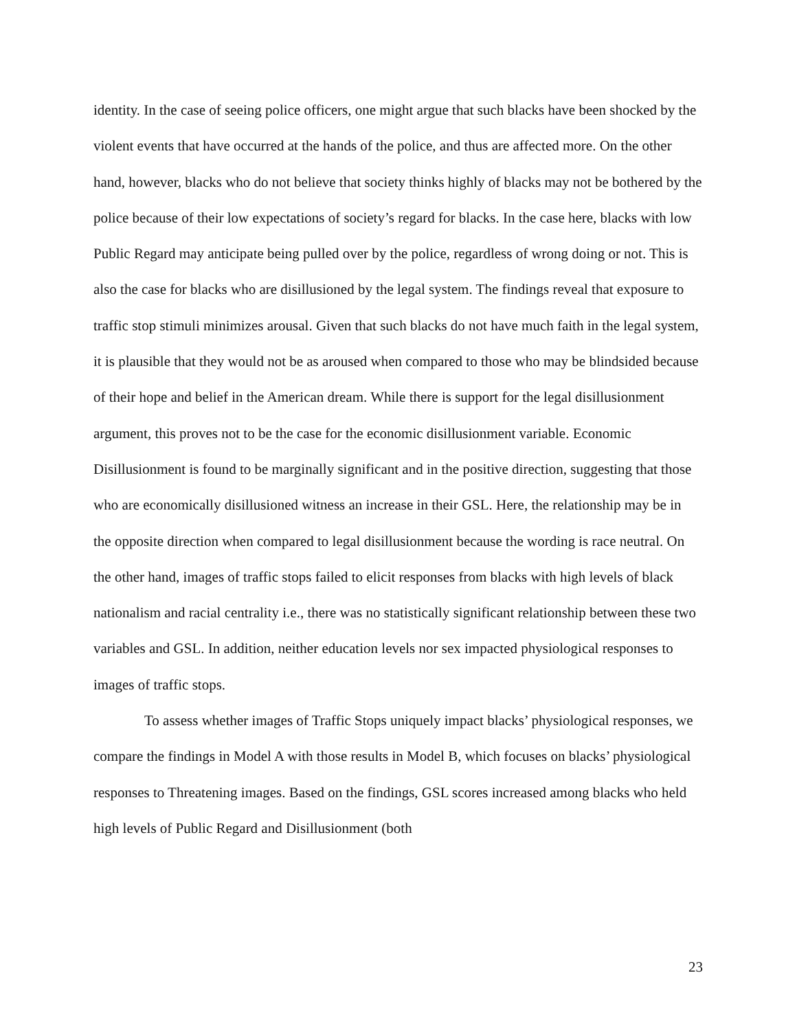identity. In the case of seeing police officers, one might argue that such blacks have been shocked by the violent events that have occurred at the hands of the police, and thus are affected more. On the other hand, however, blacks who do not believe that society thinks highly of blacks may not be bothered by the police because of their low expectations of society’s regard for blacks. In the case here, blacks with low Public Regard may anticipate being pulled over by the police, regardless of wrong doing or not. This is also the case for blacks who are disillusioned by the legal system. The findings reveal that exposure to traffic stop stimuli minimizes arousal. Given that such blacks do not have much faith in the legal system, it is plausible that they would not be as aroused when compared to those who may be blindsided because of their hope and belief in the American dream. While there is support for the legal disillusionment argument, this proves not to be the case for the economic disillusionment variable. Economic Disillusionment is found to be marginally significant and in the positive direction, suggesting that those who are economically disillusioned witness an increase in their GSL. Here, the relationship may be in the opposite direction when compared to legal disillusionment because the wording is race neutral. On the other hand, images of traffic stops failed to elicit responses from blacks with high levels of black nationalism and racial centrality i.e., there was no statistically significant relationship between these two variables and GSL. In addition, neither education levels nor sex impacted physiological responses to images of traffic stops.
To assess whether images of Traffic Stops uniquely impact blacks’ physiological responses, we compare the findings in Model A with those results in Model B, which focuses on blacks’ physiological responses to Threatening images. Based on the findings, GSL scores increased among blacks who held high levels of Public Regard and Disillusionment (both
23